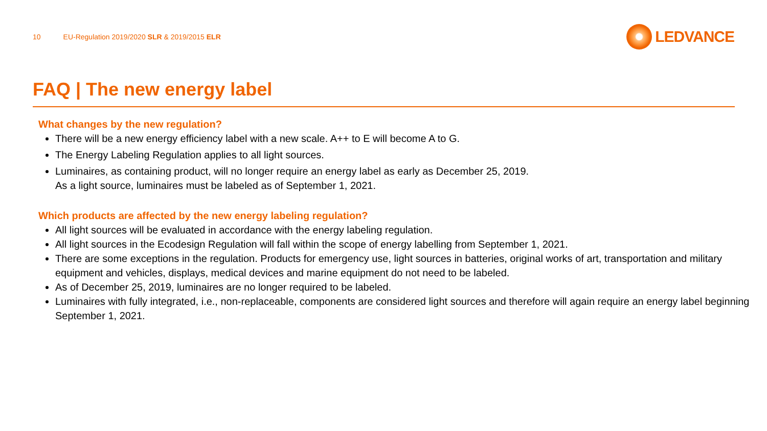10 EU-Regulation 2019/2020 SLR & 2019/2015 ELR
LEDVANCE
FAQ | The new energy label
What changes by the new regulation?
There will be a new energy efficiency label with a new scale. A++ to E will become A to G.
The Energy Labeling Regulation applies to all light sources.
Luminaires, as containing product, will no longer require an energy label as early as December 25, 2019.
As a light source, luminaires must be labeled as of September 1, 2021.
Which products are affected by the new energy labeling regulation?
All light sources will be evaluated in accordance with the energy labeling regulation.
All light sources in the Ecodesign Regulation will fall within the scope of energy labelling from September 1, 2021.
There are some exceptions in the regulation. Products for emergency use, light sources in batteries, original works of art, transportation and military equipment and vehicles, displays, medical devices and marine equipment do not need to be labeled.
As of December 25, 2019, luminaires are no longer required to be labeled.
Luminaires with fully integrated, i.e., non-replaceable, components are considered light sources and therefore will again require an energy label beginning September 1, 2021.